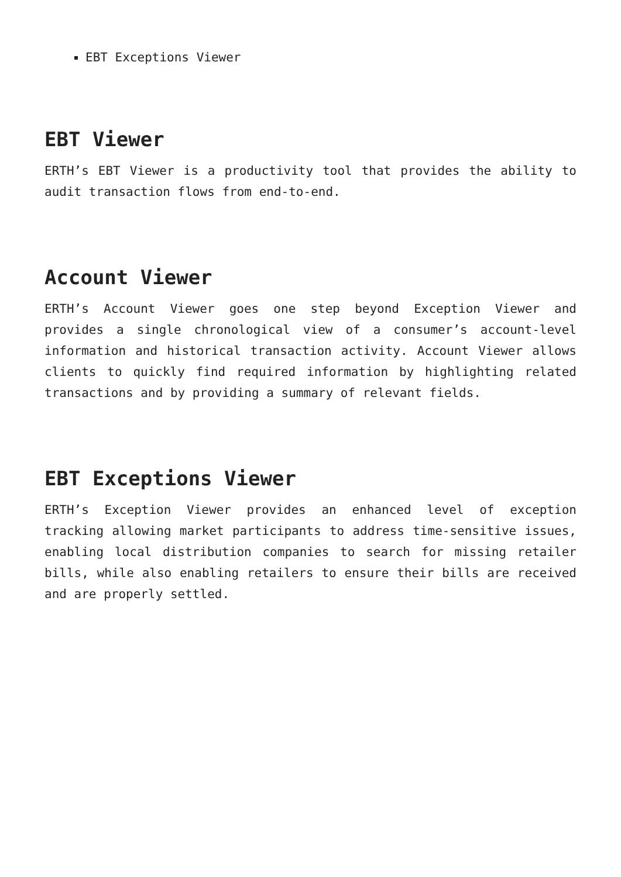EBT Exceptions Viewer
EBT Viewer
ERTH’s EBT Viewer is a productivity tool that provides the ability to audit transaction flows from end-to-end.
Account Viewer
ERTH’s Account Viewer goes one step beyond Exception Viewer and provides a single chronological view of a consumer’s account-level information and historical transaction activity. Account Viewer allows clients to quickly find required information by highlighting related transactions and by providing a summary of relevant fields.
EBT Exceptions Viewer
ERTH’s Exception Viewer provides an enhanced level of exception tracking allowing market participants to address time-sensitive issues, enabling local distribution companies to search for missing retailer bills, while also enabling retailers to ensure their bills are received and are properly settled.